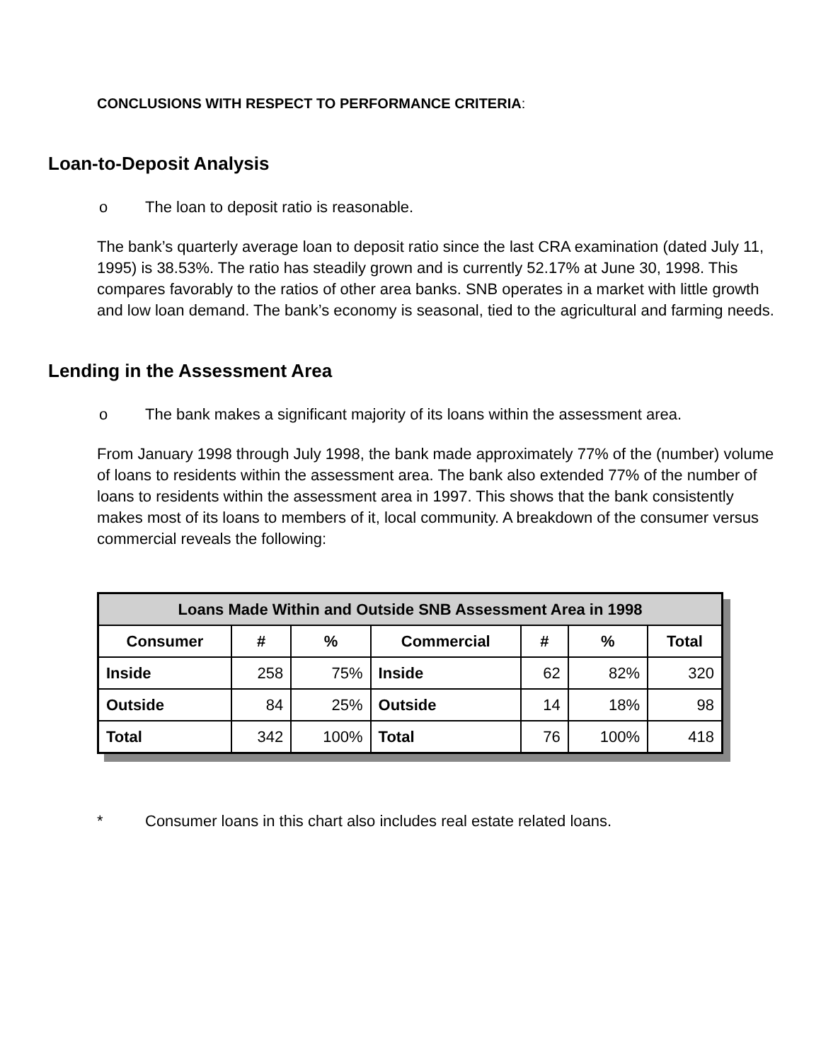CONCLUSIONS WITH RESPECT TO PERFORMANCE CRITERIA:
Loan-to-Deposit Analysis
o The loan to deposit ratio is reasonable.
The bank’s quarterly average loan to deposit ratio since the last CRA examination (dated July 11, 1995) is 38.53%. The ratio has steadily grown and is currently 52.17% at June 30, 1998. This compares favorably to the ratios of other area banks. SNB operates in a market with little growth and low loan demand. The bank’s economy is seasonal, tied to the agricultural and farming needs.
Lending in the Assessment Area
o The bank makes a significant majority of its loans within the assessment area.
From January 1998 through July 1998, the bank made approximately 77% of the (number) volume of loans to residents within the assessment area. The bank also extended 77% of the number of loans to residents within the assessment area in 1997. This shows that the bank consistently makes most of its loans to members of it, local community. A breakdown of the consumer versus commercial reveals the following:
| Loans Made Within and Outside SNB Assessment Area in 1998 | | | | | | |
| --- | --- | --- | --- | --- | --- | --- |
| Consumer | # | % | Commercial | # | % | Total |
| Inside | 258 | 75% | Inside | 62 | 82% | 320 |
| Outside | 84 | 25% | Outside | 14 | 18% | 98 |
| Total | 342 | 100% | Total | 76 | 100% | 418 |
* Consumer loans in this chart also includes real estate related loans.